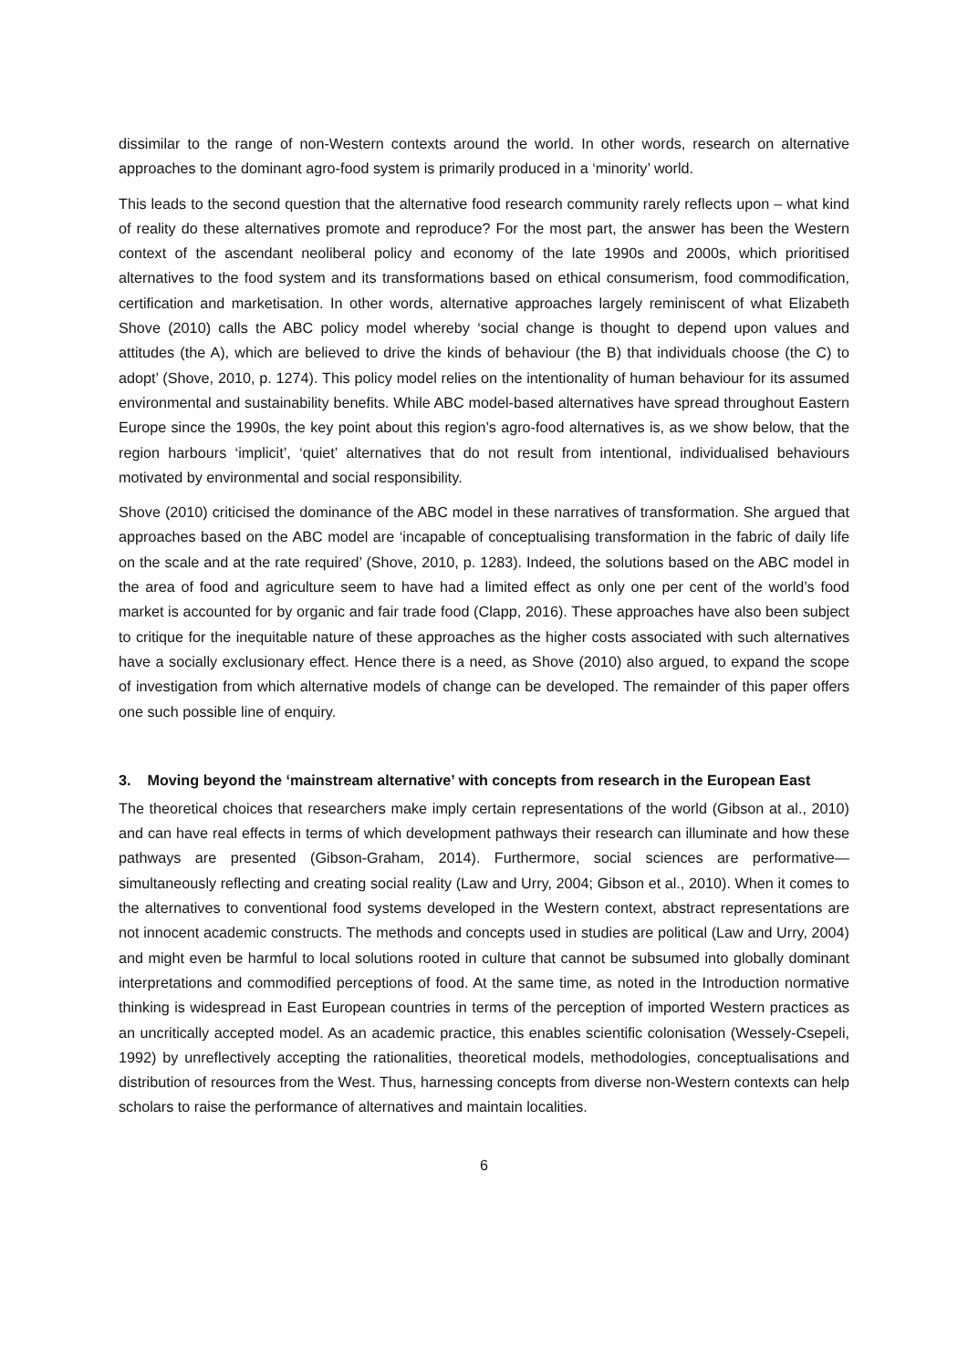dissimilar to the range of non-Western contexts around the world. In other words, research on alternative approaches to the dominant agro-food system is primarily produced in a ‘minority’ world.
This leads to the second question that the alternative food research community rarely reflects upon – what kind of reality do these alternatives promote and reproduce? For the most part, the answer has been the Western context of the ascendant neoliberal policy and economy of the late 1990s and 2000s, which prioritised alternatives to the food system and its transformations based on ethical consumerism, food commodification, certification and marketisation. In other words, alternative approaches largely reminiscent of what Elizabeth Shove (2010) calls the ABC policy model whereby ‘social change is thought to depend upon values and attitudes (the A), which are believed to drive the kinds of behaviour (the B) that individuals choose (the C) to adopt’ (Shove, 2010, p. 1274). This policy model relies on the intentionality of human behaviour for its assumed environmental and sustainability benefits. While ABC model-based alternatives have spread throughout Eastern Europe since the 1990s, the key point about this region’s agro-food alternatives is, as we show below, that the region harbours ‘implicit’, ‘quiet’ alternatives that do not result from intentional, individualised behaviours motivated by environmental and social responsibility.
Shove (2010) criticised the dominance of the ABC model in these narratives of transformation. She argued that approaches based on the ABC model are ‘incapable of conceptualising transformation in the fabric of daily life on the scale and at the rate required’ (Shove, 2010, p. 1283). Indeed, the solutions based on the ABC model in the area of food and agriculture seem to have had a limited effect as only one per cent of the world’s food market is accounted for by organic and fair trade food (Clapp, 2016). These approaches have also been subject to critique for the inequitable nature of these approaches as the higher costs associated with such alternatives have a socially exclusionary effect. Hence there is a need, as Shove (2010) also argued, to expand the scope of investigation from which alternative models of change can be developed. The remainder of this paper offers one such possible line of enquiry.
3. Moving beyond the ‘mainstream alternative’ with concepts from research in the European East
The theoretical choices that researchers make imply certain representations of the world (Gibson at al., 2010) and can have real effects in terms of which development pathways their research can illuminate and how these pathways are presented (Gibson-Graham, 2014). Furthermore, social sciences are performative—simultaneously reflecting and creating social reality (Law and Urry, 2004; Gibson et al., 2010). When it comes to the alternatives to conventional food systems developed in the Western context, abstract representations are not innocent academic constructs. The methods and concepts used in studies are political (Law and Urry, 2004) and might even be harmful to local solutions rooted in culture that cannot be subsumed into globally dominant interpretations and commodified perceptions of food. At the same time, as noted in the Introduction normative thinking is widespread in East European countries in terms of the perception of imported Western practices as an uncritically accepted model. As an academic practice, this enables scientific colonisation (Wessely-Csepeli, 1992) by unreflectively accepting the rationalities, theoretical models, methodologies, conceptualisations and distribution of resources from the West. Thus, harnessing concepts from diverse non-Western contexts can help scholars to raise the performance of alternatives and maintain localities.
6